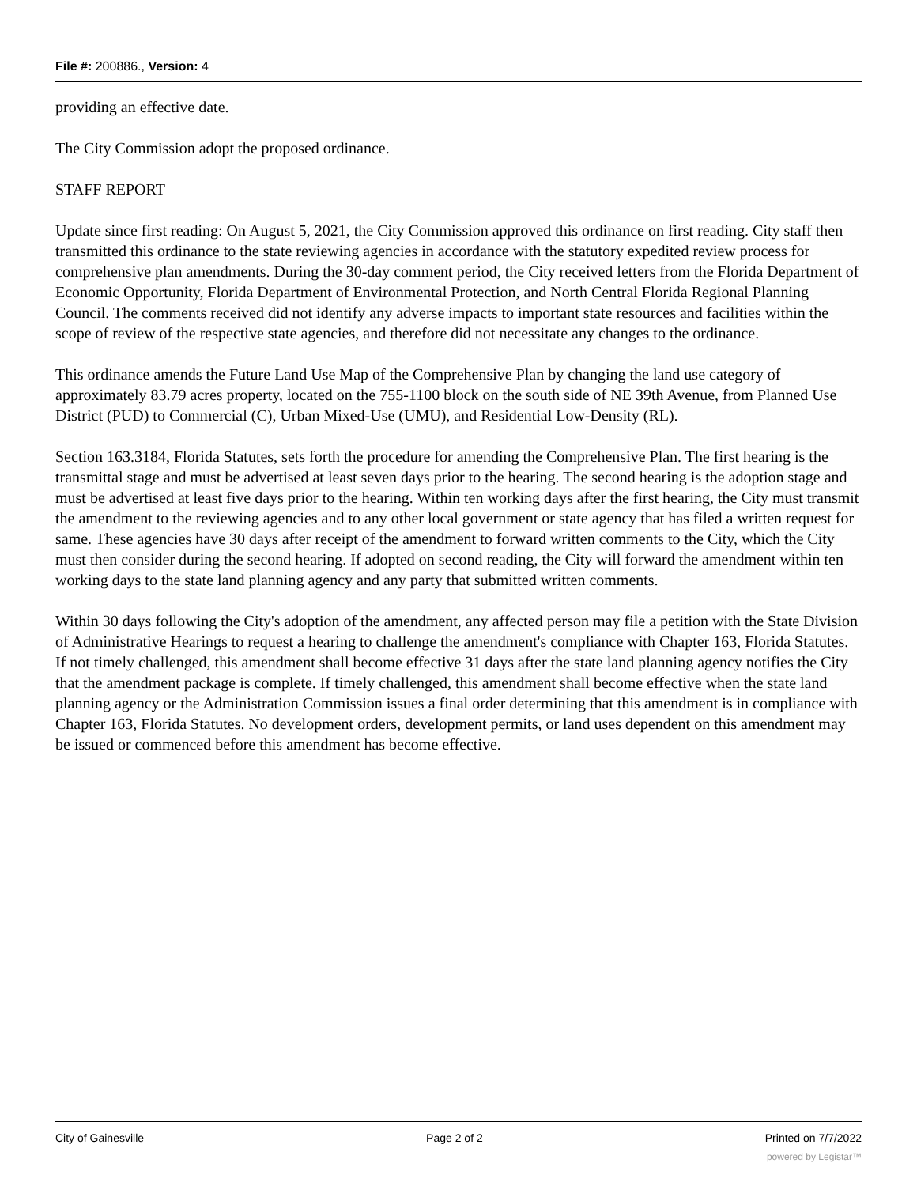File #: 200886., Version: 4
providing an effective date.
The City Commission adopt the proposed ordinance.
STAFF REPORT
Update since first reading: On August 5, 2021, the City Commission approved this ordinance on first reading. City staff then transmitted this ordinance to the state reviewing agencies in accordance with the statutory expedited review process for comprehensive plan amendments. During the 30-day comment period, the City received letters from the Florida Department of Economic Opportunity, Florida Department of Environmental Protection, and North Central Florida Regional Planning Council. The comments received did not identify any adverse impacts to important state resources and facilities within the scope of review of the respective state agencies, and therefore did not necessitate any changes to the ordinance.
This ordinance amends the Future Land Use Map of the Comprehensive Plan by changing the land use category of approximately 83.79 acres property, located on the 755-1100 block on the south side of NE 39th Avenue, from Planned Use District (PUD) to Commercial (C), Urban Mixed-Use (UMU), and Residential Low-Density (RL).
Section 163.3184, Florida Statutes, sets forth the procedure for amending the Comprehensive Plan. The first hearing is the transmittal stage and must be advertised at least seven days prior to the hearing. The second hearing is the adoption stage and must be advertised at least five days prior to the hearing. Within ten working days after the first hearing, the City must transmit the amendment to the reviewing agencies and to any other local government or state agency that has filed a written request for same. These agencies have 30 days after receipt of the amendment to forward written comments to the City, which the City must then consider during the second hearing. If adopted on second reading, the City will forward the amendment within ten working days to the state land planning agency and any party that submitted written comments.
Within 30 days following the City's adoption of the amendment, any affected person may file a petition with the State Division of Administrative Hearings to request a hearing to challenge the amendment's compliance with Chapter 163, Florida Statutes. If not timely challenged, this amendment shall become effective 31 days after the state land planning agency notifies the City that the amendment package is complete. If timely challenged, this amendment shall become effective when the state land planning agency or the Administration Commission issues a final order determining that this amendment is in compliance with Chapter 163, Florida Statutes. No development orders, development permits, or land uses dependent on this amendment may be issued or commenced before this amendment has become effective.
City of Gainesville Page 2 of 2 Printed on 7/7/2022
powered by Legistar™